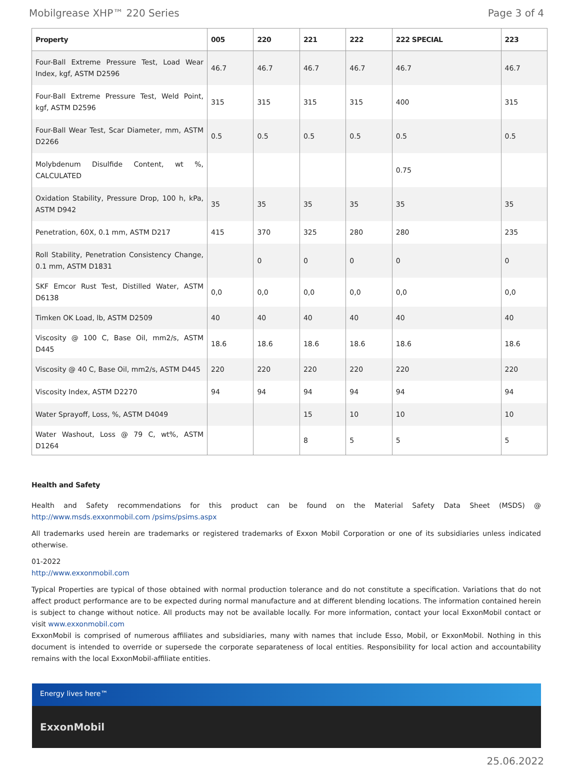Mobilgrease XHP™ 220 Series Page 3 of 4
| Property | 005 | 220 | 221 | 222 | 222 SPECIAL | 223 |
| --- | --- | --- | --- | --- | --- | --- |
| Four-Ball Extreme Pressure Test, Load Wear Index, kgf, ASTM D2596 | 46.7 | 46.7 | 46.7 | 46.7 | 46.7 | 46.7 |
| Four-Ball Extreme Pressure Test, Weld Point, kgf, ASTM D2596 | 315 | 315 | 315 | 315 | 400 | 315 |
| Four-Ball Wear Test, Scar Diameter, mm, ASTM D2266 | 0.5 | 0.5 | 0.5 | 0.5 | 0.5 | 0.5 |
| Molybdenum Disulfide Content, wt %, CALCULATED | | | | | 0.75 | |
| Oxidation Stability, Pressure Drop, 100 h, kPa, ASTM D942 | 35 | 35 | 35 | 35 | 35 | 35 |
| Penetration, 60X, 0.1 mm, ASTM D217 | 415 | 370 | 325 | 280 | 280 | 235 |
| Roll Stability, Penetration Consistency Change, 0.1 mm, ASTM D1831 | | 0 | 0 | 0 | 0 | 0 |
| SKF Emcor Rust Test, Distilled Water, ASTM D6138 | 0,0 | 0,0 | 0,0 | 0,0 | 0,0 | 0,0 |
| Timken OK Load, lb, ASTM D2509 | 40 | 40 | 40 | 40 | 40 | 40 |
| Viscosity @ 100 C, Base Oil, mm2/s, ASTM D445 | 18.6 | 18.6 | 18.6 | 18.6 | 18.6 | 18.6 |
| Viscosity @ 40 C, Base Oil, mm2/s, ASTM D445 | 220 | 220 | 220 | 220 | 220 | 220 |
| Viscosity Index, ASTM D2270 | 94 | 94 | 94 | 94 | 94 | 94 |
| Water Sprayoff, Loss, %, ASTM D4049 | | | 15 | 10 | 10 | 10 |
| Water Washout, Loss @ 79 C, wt%, ASTM D1264 | | | 8 | 5 | 5 | 5 |
Health and Safety
Health and Safety recommendations for this product can be found on the Material Safety Data Sheet (MSDS) @ http://www.msds.exxonmobil.com /psims/psims.aspx
All trademarks used herein are trademarks or registered trademarks of Exxon Mobil Corporation or one of its subsidiaries unless indicated otherwise.
01-2022
http://www.exxonmobil.com
Typical Properties are typical of those obtained with normal production tolerance and do not constitute a specification. Variations that do not affect product performance are to be expected during normal manufacture and at different blending locations. The information contained herein is subject to change without notice. All products may not be available locally. For more information, contact your local ExxonMobil contact or visit www.exxonmobil.com
ExxonMobil is comprised of numerous affiliates and subsidiaries, many with names that include Esso, Mobil, or ExxonMobil. Nothing in this document is intended to override or supersede the corporate separateness of local entities. Responsibility for local action and accountability remains with the local ExxonMobil-affiliate entities.
Energy lives here™
ExxonMobil
25.06.2022